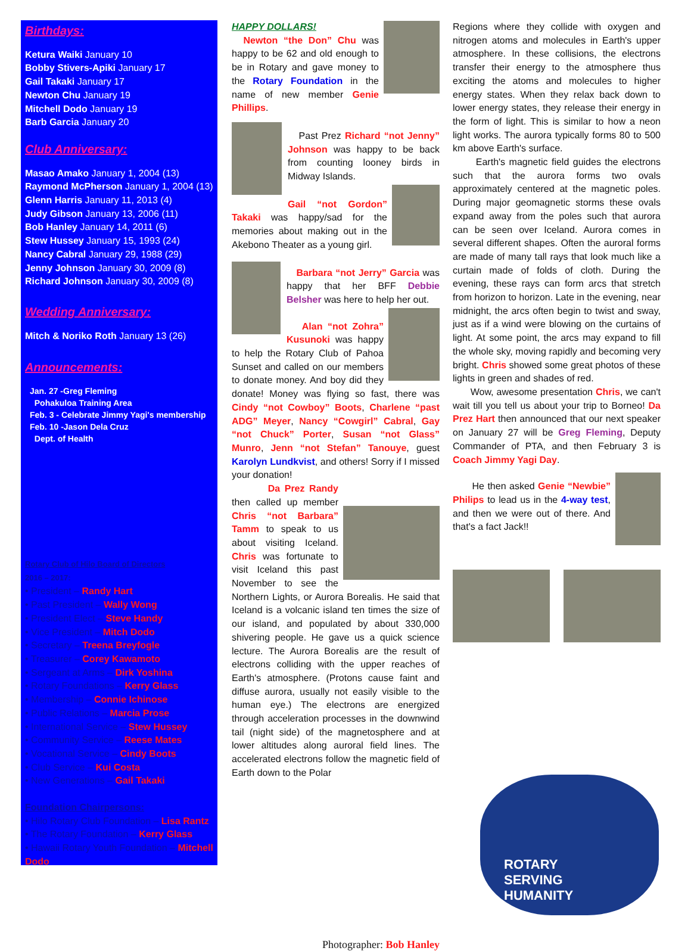Birthdays:
Ketura Waiki January 10
Bobby Stivers-Apiki January 17
Gail Takaki January 17
Newton Chu January 19
Mitchell Dodo January 19
Barb Garcia January 20
Club Anniversary:
Masao Amako January 1, 2004 (13)
Raymond McPherson January 1, 2004 (13)
Glenn Harris January 11, 2013 (4)
Judy Gibson January 13, 2006 (11)
Bob Hanley January 14, 2011 (6)
Stew Hussey January 15, 1993 (24)
Nancy Cabral January 29, 1988 (29)
Jenny Johnson January 30, 2009 (8)
Richard Johnson January 30, 2009 (8)
Wedding Anniversary:
Mitch & Noriko Roth January 13 (26)
Announcements:
Jan. 27 -Greg Fleming
Pohakuloa Training Area
Feb. 3 - Celebrate Jimmy Yagi's membership
Feb. 10 -Jason Dela Cruz
Dept. of Health
Rotary Club of Hilo Board of Directors
2016 – 2017:
• President – Randy Hart
• Past President – Wally Wong
• President Elect – Steve Handy
• Vice President – Mitch Dodo
• Secretary – Treena Breyfogle
• Treasurer – Corey Kawamoto
• Sergeant at Arms – Dirk Yoshina
• Rotary Foundations – Kerry Glass
• Membership – Connie Ichinose
• Public Relations – Marcia Prose
• International Service – Stew Hussey
• Community Service – Reese Mates
• Vocational Service – Cindy Boots
• Club Service – Kui Costa
• New Generations – Gail Takaki
Foundation Chairpersons:
• Hilo Rotary Club Foundation – Lisa Rantz
• The Rotary Foundation – Kerry Glass
• Hawaii Rotary Youth Foundation – Mitchell Dodo
HAPPY DOLLARS!
Newton “the Don” Chu was happy to be 62 and old enough to be in Rotary and gave money to the Rotary Foundation in the name of new member Genie Phillips.
Past Prez Richard “not Jenny” Johnson was happy to be back from counting looney birds in Midway Islands.
Gail “not Gordon” Takaki was happy/sad for the memories about making out in the Akebono Theater as a young girl.
Barbara “not Jerry” Garcia was happy that her BFF Debbie Belsher was here to help her out.
Alan “not Zohra” Kusunoki was happy to help the Rotary Club of Pahoa Sunset and called on our members to donate money. And boy did they donate! Money was flying so fast, there was Cindy “not Cowboy” Boots, Charlene “past ADG” Meyer, Nancy “Cowgirl” Cabral, Gay “not Chuck” Porter, Susan “not Glass” Munro, Jenn “not Stefan” Tanouye, guest Karolyn Lundkvist, and others! Sorry if I missed your donation!
Da Prez Randy then called up member Chris “not Barbara” Tamm to speak to us about visiting Iceland. Chris was fortunate to visit Iceland this past November to see the Northern Lights, or Aurora Borealis. He said that Iceland is a volcanic island ten times the size of our island, and populated by about 330,000 shivering people. He gave us a quick science lecture. The Aurora Borealis are the result of electrons colliding with the upper reaches of Earth's atmosphere. (Protons cause faint and diffuse aurora, usually not easily visible to the human eye.) The electrons are energized through acceleration processes in the downwind tail (night side) of the magnetosphere and at lower altitudes along auroral field lines. The accelerated electrons follow the magnetic field of Earth down to the Polar
Photographer: Bob Hanley
Regions where they collide with oxygen and nitrogen atoms and molecules in Earth's upper atmosphere. In these collisions, the electrons transfer their energy to the atmosphere thus exciting the atoms and molecules to higher energy states. When they relax back down to lower energy states, they release their energy in the form of light. This is similar to how a neon light works. The aurora typically forms 80 to 500 km above Earth's surface.
Earth's magnetic field guides the electrons such that the aurora forms two ovals approximately centered at the magnetic poles. During major geomagnetic storms these ovals expand away from the poles such that aurora can be seen over Iceland. Aurora comes in several different shapes. Often the auroral forms are made of many tall rays that look much like a curtain made of folds of cloth. During the evening, these rays can form arcs that stretch from horizon to horizon. Late in the evening, near midnight, the arcs often begin to twist and sway, just as if a wind were blowing on the curtains of light. At some point, the arcs may expand to fill the whole sky, moving rapidly and becoming very bright. Chris showed some great photos of these lights in green and shades of red.
Wow, awesome presentation Chris, we can't wait till you tell us about your trip to Borneo! Da Prez Hart then announced that our next speaker on January 27 will be Greg Fleming, Deputy Commander of PTA, and then February 3 is Coach Jimmy Yagi Day.
He then asked Genie “Newbie” Philips to lead us in the 4-way test, and then we were out of there. And that's a fact Jack!!
ROTARY
SERVING
HUMANITY